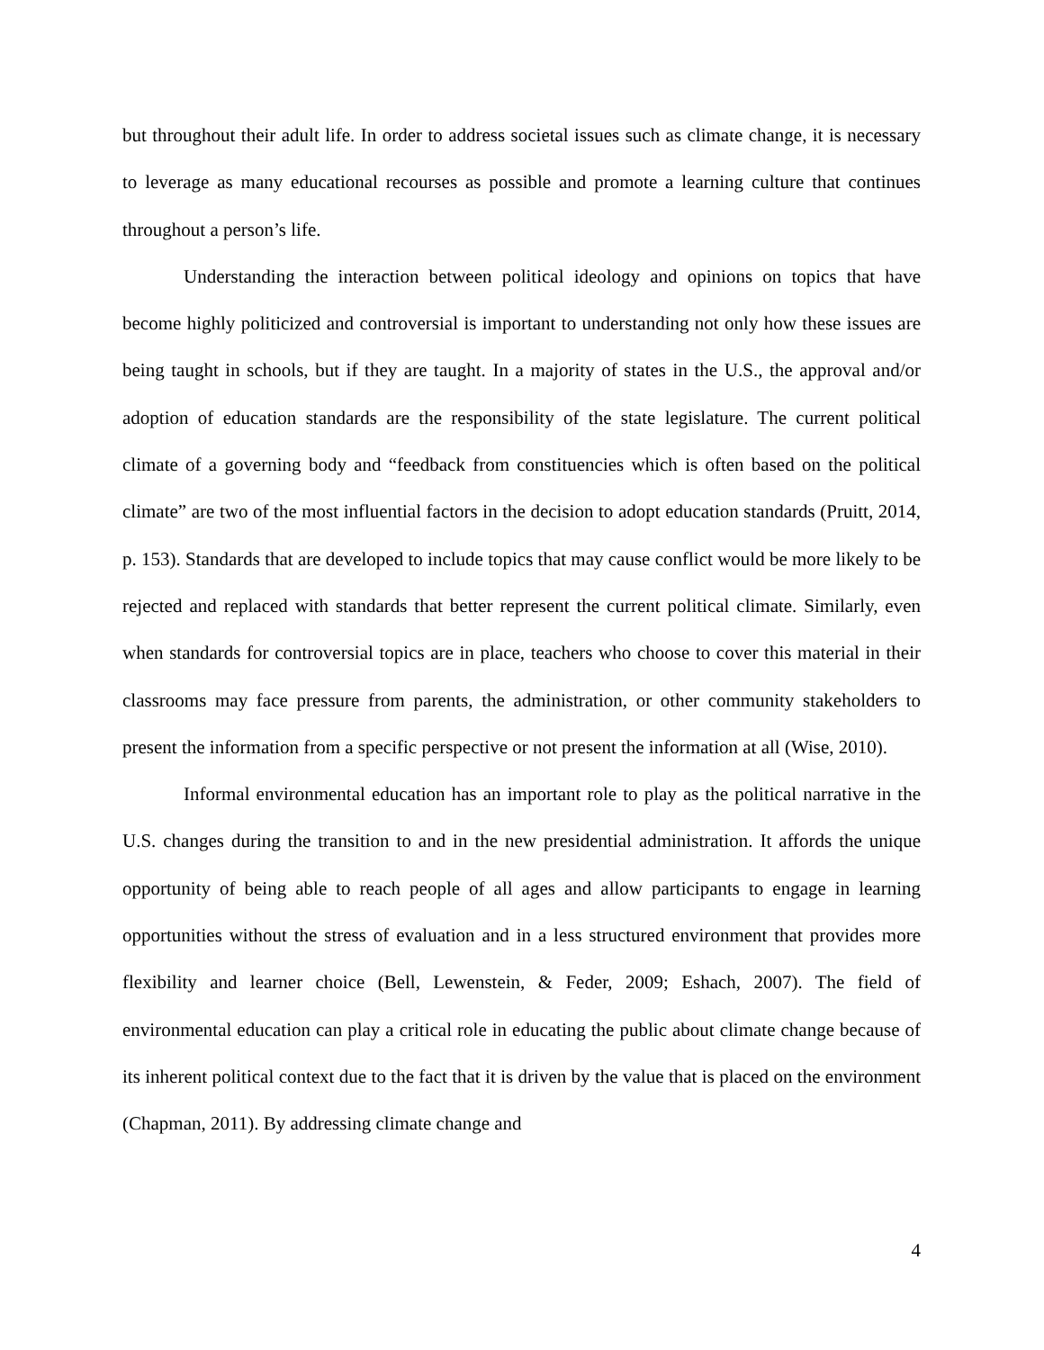but throughout their adult life. In order to address societal issues such as climate change, it is necessary to leverage as many educational recourses as possible and promote a learning culture that continues throughout a person’s life.
Understanding the interaction between political ideology and opinions on topics that have become highly politicized and controversial is important to understanding not only how these issues are being taught in schools, but if they are taught. In a majority of states in the U.S., the approval and/or adoption of education standards are the responsibility of the state legislature. The current political climate of a governing body and “feedback from constituencies which is often based on the political climate” are two of the most influential factors in the decision to adopt education standards (Pruitt, 2014, p. 153). Standards that are developed to include topics that may cause conflict would be more likely to be rejected and replaced with standards that better represent the current political climate. Similarly, even when standards for controversial topics are in place, teachers who choose to cover this material in their classrooms may face pressure from parents, the administration, or other community stakeholders to present the information from a specific perspective or not present the information at all (Wise, 2010).
Informal environmental education has an important role to play as the political narrative in the U.S. changes during the transition to and in the new presidential administration. It affords the unique opportunity of being able to reach people of all ages and allow participants to engage in learning opportunities without the stress of evaluation and in a less structured environment that provides more flexibility and learner choice (Bell, Lewenstein, & Feder, 2009; Eshach, 2007). The field of environmental education can play a critical role in educating the public about climate change because of its inherent political context due to the fact that it is driven by the value that is placed on the environment (Chapman, 2011). By addressing climate change and
4